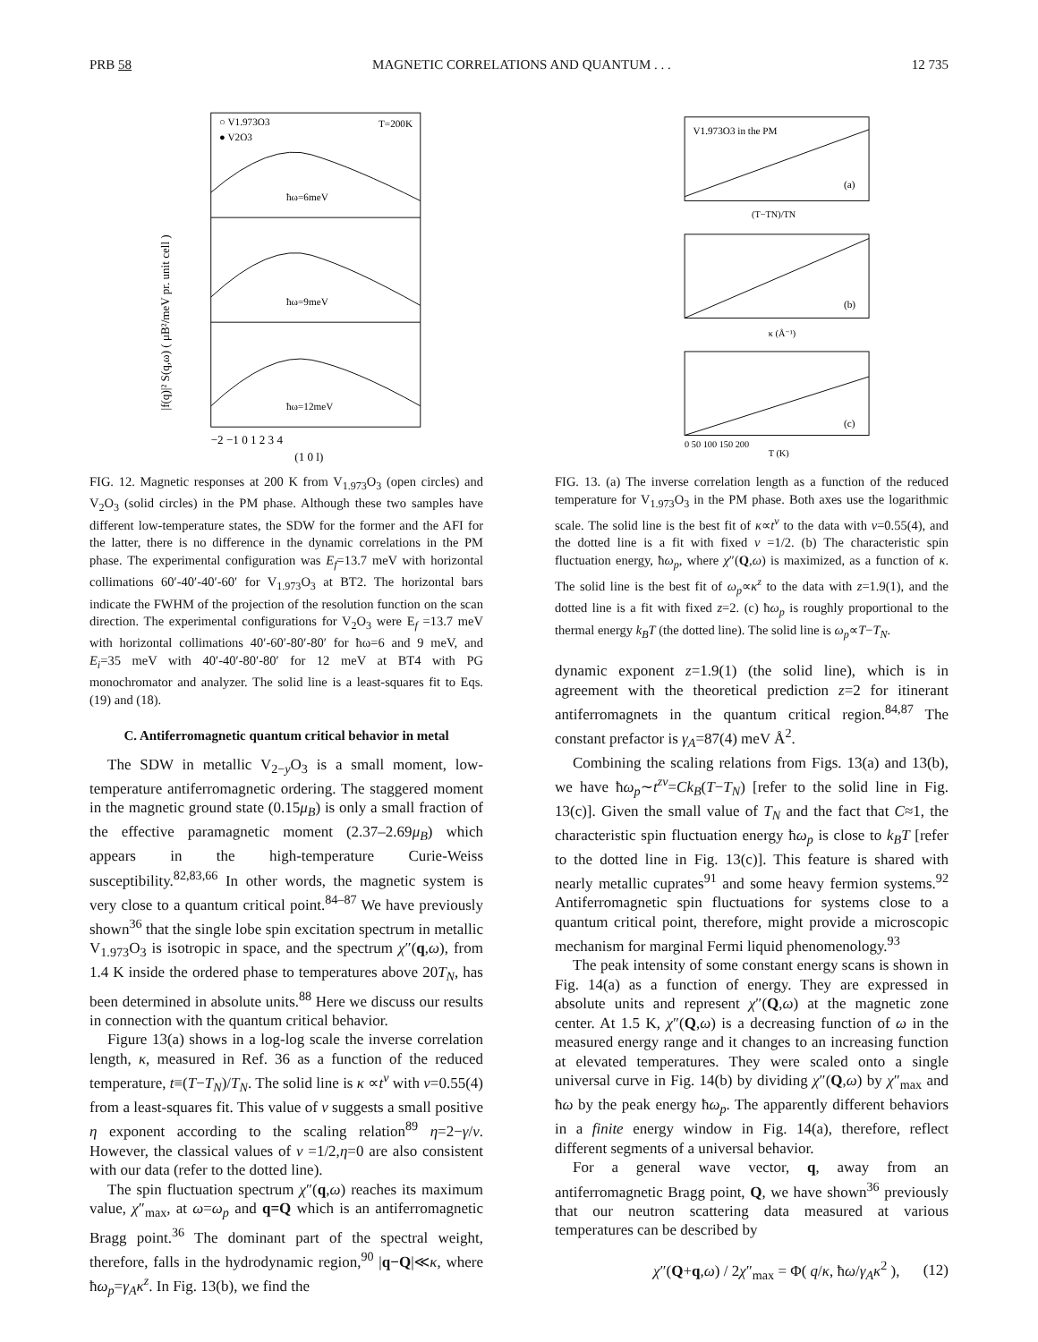PRB 58 MAGNETIC CORRELATIONS AND QUANTUM . . . 12 735
○ V1.973O3
● V2O3
T=200K
ħω=6meV
ħω=9meV
ħω=12meV
−2 −1 0 1 2 3 4
(1 0 l)
|f(q)|² S(q,ω) ( μB²/meV pr. unit cell )
FIG. 12. Magnetic responses at 200 K from V<sub>1.973</sub>O<sub>3</sub> (open circles) and V<sub>2</sub>O<sub>3</sub> (solid circles) in the PM phase. Although these two samples have different low-temperature states, the SDW for the former and the AFI for the latter, there is no difference in the dynamic correlations in the PM phase. The experimental configuration was E<sub>f</sub>=13.7 meV with horizontal collimations 60′-40′-40′-60′ for V<sub>1.973</sub>O<sub>3</sub> at BT2. The horizontal bars indicate the FWHM of the projection of the resolution function on the scan direction. The experimental configurations for V<sub>2</sub>O<sub>3</sub> were E<sub>f</sub> =13.7 meV with horizontal collimations 40′-60′-80′-80′ for ħω=6 and 9 meV, and E<sub>i</sub>=35 meV with 40′-40′-80′-80′ for 12 meV at BT4 with PG monochromator and analyzer. The solid line is a least-squares fit to Eqs. (19) and (18).
C. Antiferromagnetic quantum critical behavior in metal
The SDW in metallic V<sub>2−y</sub>O<sub>3</sub> is a small moment, low-temperature antiferromagnetic ordering. The staggered moment in the magnetic ground state (0.15μ<sub>B</sub>) is only a small fraction of the effective paramagnetic moment (2.37–2.69μ<sub>B</sub>) which appears in the high-temperature Curie-Weiss susceptibility.<sup>82,83,66</sup> In other words, the magnetic system is very close to a quantum critical point.<sup>84–87</sup> We have previously shown<sup>36</sup> that the single lobe spin excitation spectrum in metallic V<sub>1.973</sub>O<sub>3</sub> is isotropic in space, and the spectrum χ″(q,ω), from 1.4 K inside the ordered phase to temperatures above 20T<sub>N</sub>, has been determined in absolute units.<sup>88</sup> Here we discuss our results in connection with the quantum critical behavior.
Figure 13(a) shows in a log-log scale the inverse correlation length, κ, measured in Ref. 36 as a function of the reduced temperature, t≡(T−T<sub>N</sub>)/T<sub>N</sub>. The solid line is κ ∝t<sup>ν</sup> with ν=0.55(4) from a least-squares fit. This value of ν suggests a small positive η exponent according to the scaling relation<sup>89</sup> η=2−γ/ν. However, the classical values of ν =1/2,η=0 are also consistent with our data (refer to the dotted line).
The spin fluctuation spectrum χ″(q,ω) reaches its maximum value, χ″<sub>max</sub>, at ω=ω<sub>p</sub> and q=Q which is an antiferromagnetic Bragg point.<sup>36</sup> The dominant part of the spectral weight, therefore, falls in the hydrodynamic region,<sup>90</sup> |q−Q|≪κ, where ħω<sub>p</sub>=γ<sub>A</sub>κ<sup>z</sup>. In Fig. 13(b), we find the
V1.973O3 in the PM
(a)
(b)
(c)
(T−TN)/TN
κ (Å⁻¹)
T (K)
0 50 100 150 200
FIG. 13. (a) The inverse correlation length as a function of the reduced temperature for V<sub>1.973</sub>O<sub>3</sub> in the PM phase. Both axes use the logarithmic scale. The solid line is the best fit of κ∝t<sup>ν</sup> to the data with ν=0.55(4), and the dotted line is a fit with fixed ν =1/2. (b) The characteristic spin fluctuation energy, ħω<sub>p</sub>, where χ″(Q,ω) is maximized, as a function of κ. The solid line is the best fit of ω<sub>p</sub>∝κ<sup>z</sup> to the data with z=1.9(1), and the dotted line is a fit with fixed z=2. (c) ħω<sub>p</sub> is roughly proportional to the thermal energy k<sub>B</sub>T (the dotted line). The solid line is ω<sub>p</sub>∝T−T<sub>N</sub>.
dynamic exponent z=1.9(1) (the solid line), which is in agreement with the theoretical prediction z=2 for itinerant antiferromagnets in the quantum critical region.<sup>84,87</sup> The constant prefactor is γ<sub>A</sub>=87(4) meV Å<sup>2</sup>.
Combining the scaling relations from Figs. 13(a) and 13(b), we have ħω<sub>p</sub>∼t<sup>zν</sup>=Ck<sub>B</sub>(T−T<sub>N</sub>) [refer to the solid line in Fig. 13(c)]. Given the small value of T<sub>N</sub> and the fact that C≈1, the characteristic spin fluctuation energy ħω<sub>p</sub> is close to k<sub>B</sub>T [refer to the dotted line in Fig. 13(c)]. This feature is shared with nearly metallic cuprates<sup>91</sup> and some heavy fermion systems.<sup>92</sup> Antiferromagnetic spin fluctuations for systems close to a quantum critical point, therefore, might provide a microscopic mechanism for marginal Fermi liquid phenomenology.<sup>93</sup>
The peak intensity of some constant energy scans is shown in Fig. 14(a) as a function of energy. They are expressed in absolute units and represent χ″(Q,ω) at the magnetic zone center. At 1.5 K, χ″(Q,ω) is a decreasing function of ω in the measured energy range and it changes to an increasing function at elevated temperatures. They were scaled onto a single universal curve in Fig. 14(b) by dividing χ″(Q,ω) by χ″<sub>max</sub> and ħω by the peak energy ħω<sub>p</sub>. The apparently different behaviors in a finite energy window in Fig. 14(a), therefore, reflect different segments of a universal behavior.
For a general wave vector, q, away from an antiferromagnetic Bragg point, Q, we have shown<sup>36</sup> previously that our neutron scattering data measured at various temperatures can be described by
χ″(Q+q,ω) / 2χ″<sub>max</sub> = Φ( q/κ, ħω/γ<sub>A</sub>κ<sup>2</sup> ), (12)